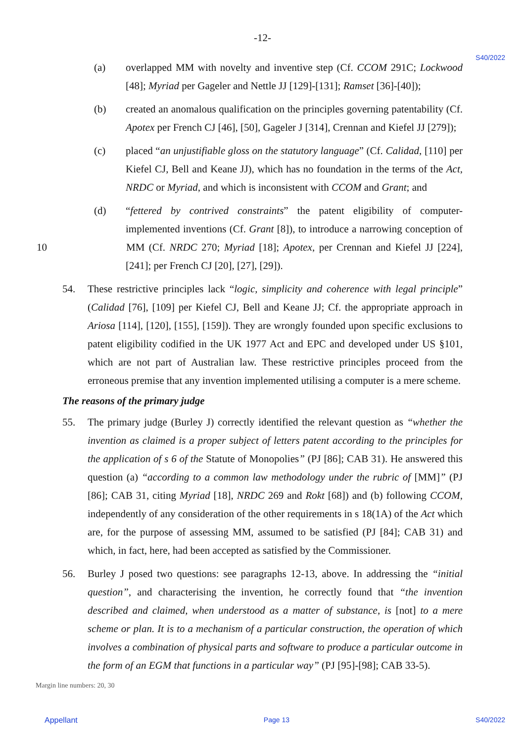-12-
S40/2022
(a) overlapped MM with novelty and inventive step (Cf. CCOM 291C; Lockwood [48]; Myriad per Gageler and Nettle JJ [129]-[131]; Ramset [36]-[40]);
(b) created an anomalous qualification on the principles governing patentability (Cf. Apotex per French CJ [46], [50], Gageler J [314], Crennan and Kiefel JJ [279]);
(c) placed “an unjustifiable gloss on the statutory language” (Cf. Calidad, [110] per Kiefel CJ, Bell and Keane JJ), which has no foundation in the terms of the Act, NRDC or Myriad, and which is inconsistent with CCOM and Grant; and
(d) “fettered by contrived constraints” the patent eligibility of computer-implemented inventions (Cf. Grant [8]), to introduce a narrowing conception of 10 MM (Cf. NRDC 270; Myriad [18]; Apotex, per Crennan and Kiefel JJ [224], [241]; per French CJ [20], [27], [29]).
54. These restrictive principles lack “logic, simplicity and coherence with legal principle” (Calidad [76], [109] per Kiefel CJ, Bell and Keane JJ; Cf. the appropriate approach in Ariosa [114], [120], [155], [159]). They are wrongly founded upon specific exclusions to patent eligibility codified in the UK 1977 Act and EPC and developed under US §101, which are not part of Australian law. These restrictive principles proceed from the erroneous premise that any invention implemented utilising a computer is a mere scheme.
The reasons of the primary judge
55. The primary judge (Burley J) correctly identified the relevant question as “whether the invention as claimed is a proper subject of letters patent according to the principles for the application of s 6 of the Statute of Monopolies” (PJ [86]; CAB 31). He answered this question (a) “according to a common law methodology under the rubric of [MM]” (PJ [86]; CAB 31, citing Myriad [18], NRDC 269 and Rokt [68]) and (b) following CCOM, independently of any consideration of the other requirements in s 18(1A) of the Act which are, for the purpose of assessing MM, assumed to be satisfied (PJ [84]; CAB 31) and which, in fact, here, had been accepted as satisfied by the Commissioner.
56. Burley J posed two questions: see paragraphs 12-13, above. In addressing the “initial question”, and characterising the invention, he correctly found that “the invention described and claimed, when understood as a matter of substance, is [not] to a mere scheme or plan. It is to a mechanism of a particular construction, the operation of which involves a combination of physical parts and software to produce a particular outcome in the form of an EGM that functions in a particular way” (PJ [95]-[98]; CAB 33-5).
Margin line numbers: 20, 30
Appellant Page 13 S40/2022